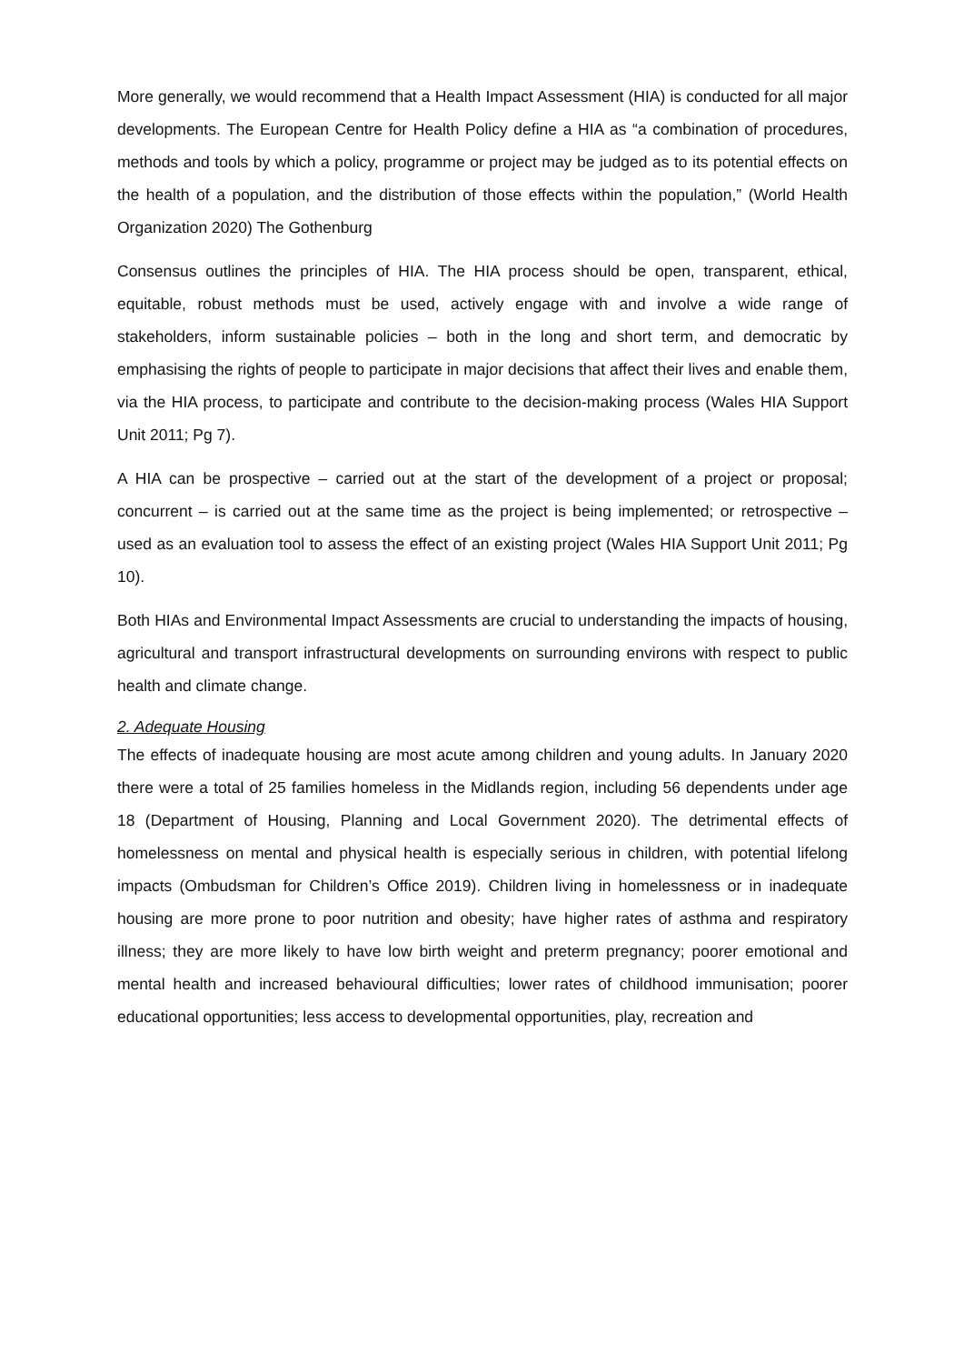More generally, we would recommend that a Health Impact Assessment (HIA) is conducted for all major developments. The European Centre for Health Policy define a HIA as “a combination of procedures, methods and tools by which a policy, programme or project may be judged as to its potential effects on the health of a population, and the distribution of those effects within the population,” (World Health Organization 2020) The Gothenburg
Consensus outlines the principles of HIA. The HIA process should be open, transparent, ethical, equitable, robust methods must be used, actively engage with and involve a wide range of stakeholders, inform sustainable policies – both in the long and short term, and democratic by emphasising the rights of people to participate in major decisions that affect their lives and enable them, via the HIA process, to participate and contribute to the decision-making process (Wales HIA Support Unit 2011; Pg 7).
A HIA can be prospective – carried out at the start of the development of a project or proposal; concurrent – is carried out at the same time as the project is being implemented; or retrospective – used as an evaluation tool to assess the effect of an existing project (Wales HIA Support Unit 2011; Pg 10).
Both HIAs and Environmental Impact Assessments are crucial to understanding the impacts of housing, agricultural and transport infrastructural developments on surrounding environs with respect to public health and climate change.
2. Adequate Housing
The effects of inadequate housing are most acute among children and young adults. In January 2020 there were a total of 25 families homeless in the Midlands region, including 56 dependents under age 18 (Department of Housing, Planning and Local Government 2020). The detrimental effects of homelessness on mental and physical health is especially serious in children, with potential lifelong impacts (Ombudsman for Children’s Office 2019). Children living in homelessness or in inadequate housing are more prone to poor nutrition and obesity; have higher rates of asthma and respiratory illness; they are more likely to have low birth weight and preterm pregnancy; poorer emotional and mental health and increased behavioural difficulties; lower rates of childhood immunisation; poorer educational opportunities; less access to developmental opportunities, play, recreation and